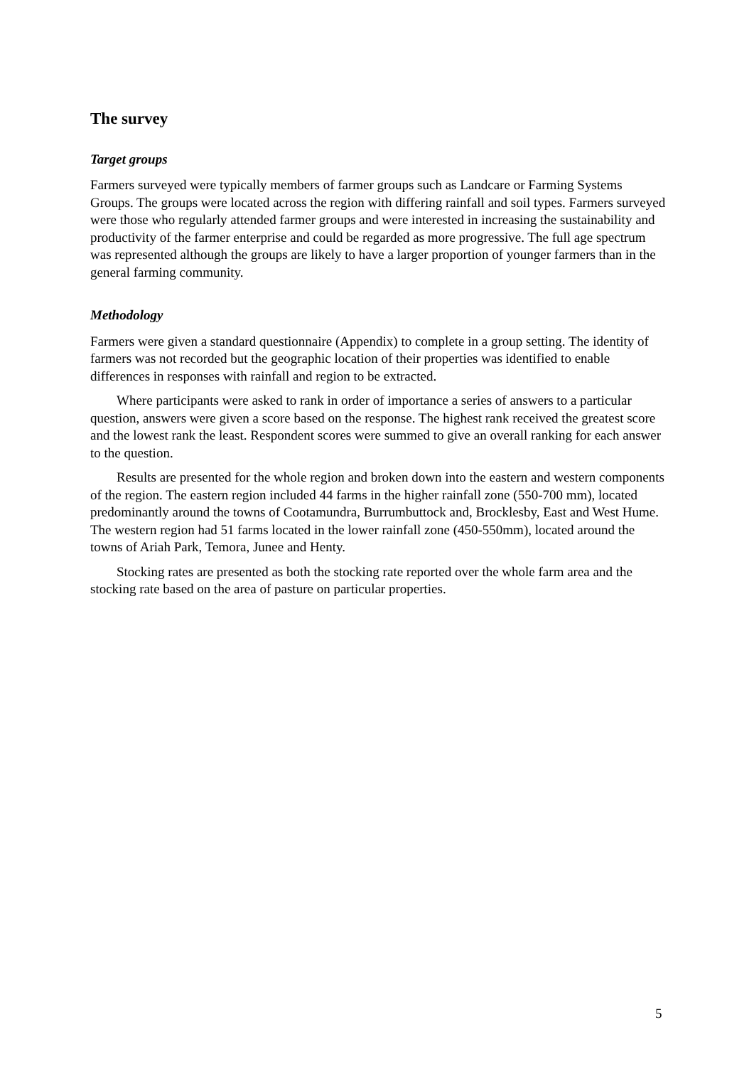The survey
Target groups
Farmers surveyed were typically members of farmer groups such as Landcare or Farming Systems Groups. The groups were located across the region with differing rainfall and soil types. Farmers surveyed were those who regularly attended farmer groups and were interested in increasing the sustainability and productivity of the farmer enterprise and could be regarded as more progressive. The full age spectrum was represented although the groups are likely to have a larger proportion of younger farmers than in the general farming community.
Methodology
Farmers were given a standard questionnaire (Appendix) to complete in a group setting. The identity of farmers was not recorded but the geographic location of their properties was identified to enable differences in responses with rainfall and region to be extracted.
Where participants were asked to rank in order of importance a series of answers to a particular question, answers were given a score based on the response. The highest rank received the greatest score and the lowest rank the least. Respondent scores were summed to give an overall ranking for each answer to the question.
Results are presented for the whole region and broken down into the eastern and western components of the region. The eastern region included 44 farms in the higher rainfall zone (550-700 mm), located predominantly around the towns of Cootamundra, Burrumbuttock and, Brocklesby, East and West Hume. The western region had 51 farms located in the lower rainfall zone (450-550mm), located around the towns of Ariah Park, Temora, Junee and Henty.
Stocking rates are presented as both the stocking rate reported over the whole farm area and the stocking rate based on the area of pasture on particular properties.
5